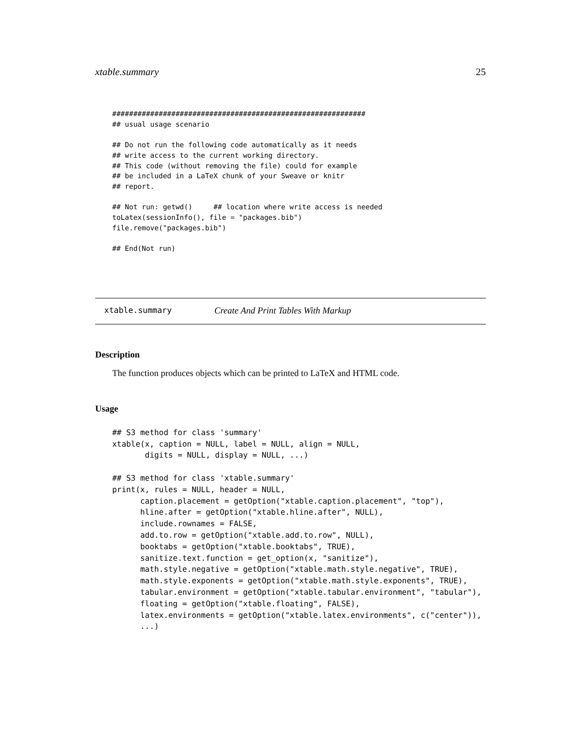xtable.summary 25
############################################################
## usual usage scenario

## Do not run the following code automatically as it needs
## write access to the current working directory.
## This code (without removing the file) could for example
## be included in a LaTeX chunk of your Sweave or knitr
## report.

## Not run: getwd()     ## location where write access is needed
toLatex(sessionInfo(), file = "packages.bib")
file.remove("packages.bib")

## End(Not run)
xtable.summary Create And Print Tables With Markup
Description
The function produces objects which can be printed to LaTeX and HTML code.
Usage
## S3 method for class 'summary'
xtable(x, caption = NULL, label = NULL, align = NULL,
       digits = NULL, display = NULL, ...)

## S3 method for class 'xtable.summary'
print(x, rules = NULL, header = NULL,
      caption.placement = getOption("xtable.caption.placement", "top"),
      hline.after = getOption("xtable.hline.after", NULL),
      include.rownames = FALSE,
      add.to.row = getOption("xtable.add.to.row", NULL),
      booktabs = getOption("xtable.booktabs", TRUE),
      sanitize.text.function = get_option(x, "sanitize"),
      math.style.negative = getOption("xtable.math.style.negative", TRUE),
      math.style.exponents = getOption("xtable.math.style.exponents", TRUE),
      tabular.environment = getOption("xtable.tabular.environment", "tabular"),
      floating = getOption("xtable.floating", FALSE),
      latex.environments = getOption("xtable.latex.environments", c("center")),
      ...)